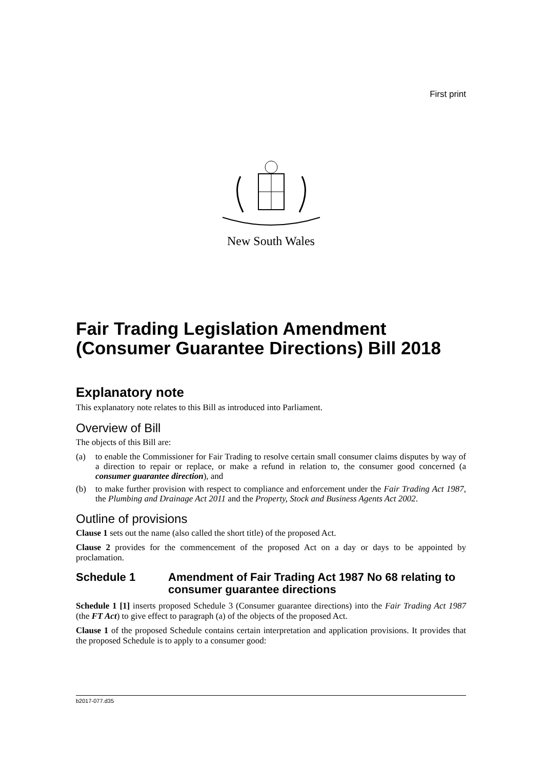First print
New South Wales
Fair Trading Legislation Amendment (Consumer Guarantee Directions) Bill 2018
Explanatory note
This explanatory note relates to this Bill as introduced into Parliament.
Overview of Bill
The objects of this Bill are:
(a) to enable the Commissioner for Fair Trading to resolve certain small consumer claims disputes by way of a direction to repair or replace, or make a refund in relation to, the consumer good concerned (a consumer guarantee direction), and
(b) to make further provision with respect to compliance and enforcement under the Fair Trading Act 1987, the Plumbing and Drainage Act 2011 and the Property, Stock and Business Agents Act 2002.
Outline of provisions
Clause 1 sets out the name (also called the short title) of the proposed Act.
Clause 2 provides for the commencement of the proposed Act on a day or days to be appointed by proclamation.
Schedule 1 Amendment of Fair Trading Act 1987 No 68 relating to consumer guarantee directions
Schedule 1 [1] inserts proposed Schedule 3 (Consumer guarantee directions) into the Fair Trading Act 1987 (the FT Act) to give effect to paragraph (a) of the objects of the proposed Act.
Clause 1 of the proposed Schedule contains certain interpretation and application provisions. It provides that the proposed Schedule is to apply to a consumer good:
b2017-077.d35